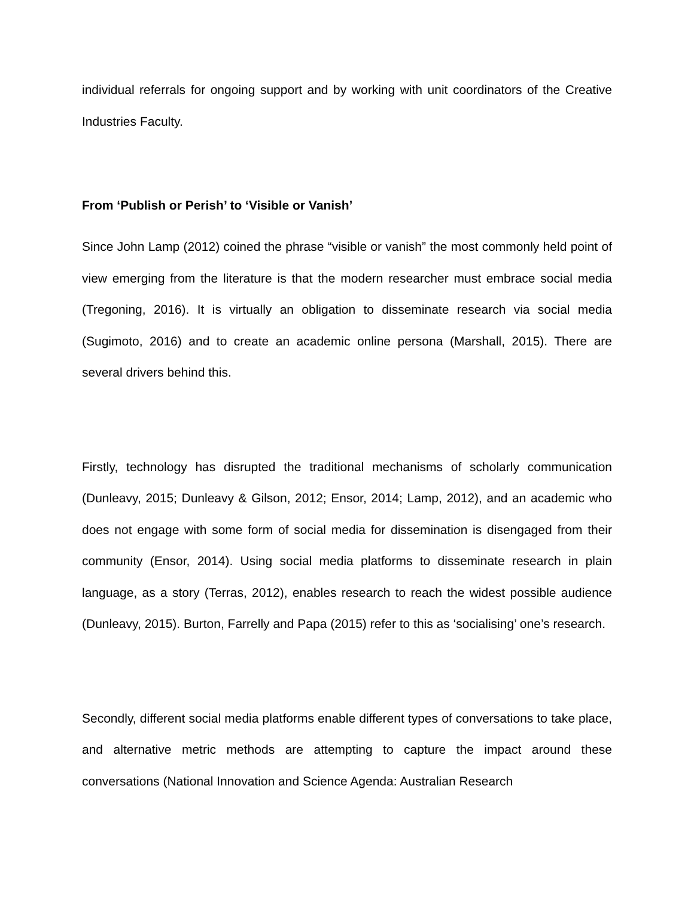individual referrals for ongoing support and by working with unit coordinators of the Creative Industries Faculty.
From ‘Publish or Perish’ to ‘Visible or Vanish’
Since John Lamp (2012) coined the phrase “visible or vanish” the most commonly held point of view emerging from the literature is that the modern researcher must embrace social media (Tregoning, 2016). It is virtually an obligation to disseminate research via social media (Sugimoto, 2016) and to create an academic online persona (Marshall, 2015). There are several drivers behind this.
Firstly, technology has disrupted the traditional mechanisms of scholarly communication (Dunleavy, 2015; Dunleavy & Gilson, 2012; Ensor, 2014; Lamp, 2012), and an academic who does not engage with some form of social media for dissemination is disengaged from their community (Ensor, 2014). Using social media platforms to disseminate research in plain language, as a story (Terras, 2012), enables research to reach the widest possible audience (Dunleavy, 2015). Burton, Farrelly and Papa (2015) refer to this as ‘socialising’ one’s research.
Secondly, different social media platforms enable different types of conversations to take place, and alternative metric methods are attempting to capture the impact around these conversations (National Innovation and Science Agenda: Australian Research